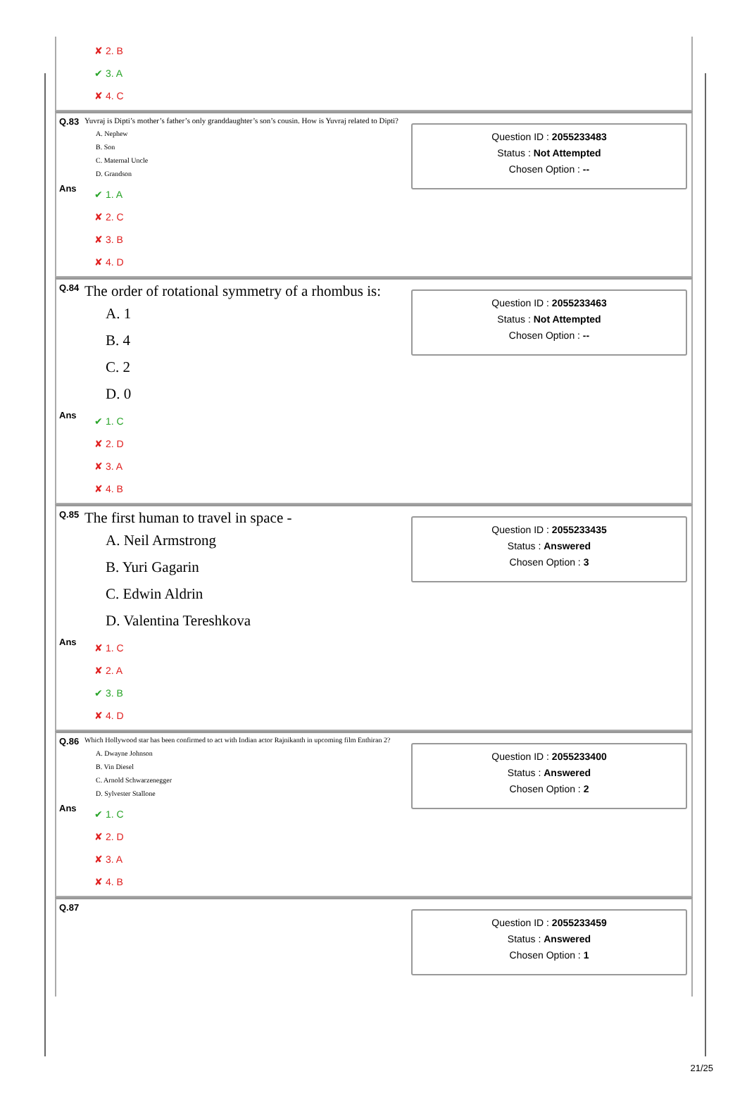✘ 2. B
✔ 3. A
✘ 4. C
Q.83 Yuvraj is Dipti’s mother’s father’s only granddaughter’s son’s cousin. How is Yuvraj related to Dipti?
A. Nephew
B. Son
C. Maternal Uncle
D. Grandson
Ans
✔ 1. A
✘ 2. C
✘ 3. B
✘ 4. D
Question ID : 2055233483
Status : Not Attempted
Chosen Option : --
Q.84 The order of rotational symmetry of a rhombus is:
A. 1
B. 4
C. 2
D. 0
Ans
✔ 1. C
✘ 2. D
✘ 3. A
✘ 4. B
Question ID : 2055233463
Status : Not Attempted
Chosen Option : --
Q.85 The first human to travel in space -
A. Neil Armstrong
B. Yuri Gagarin
C. Edwin Aldrin
D. Valentina Tereshkova
Ans
✘ 1. C
✘ 2. A
✔ 3. B
✘ 4. D
Question ID : 2055233435
Status : Answered
Chosen Option : 3
Q.86 Which Hollywood star has been confirmed to act with Indian actor Rajnikanth in upcoming film Enthiran 2?
A. Dwayne Johnson
B. Vin Diesel
C. Arnold Schwarzenegger
D. Sylvester Stallone
Ans
✔ 1. C
✘ 2. D
✘ 3. A
✘ 4. B
Question ID : 2055233400
Status : Answered
Chosen Option : 2
Q.87
Question ID : 2055233459
Status : Answered
Chosen Option : 1
21/25